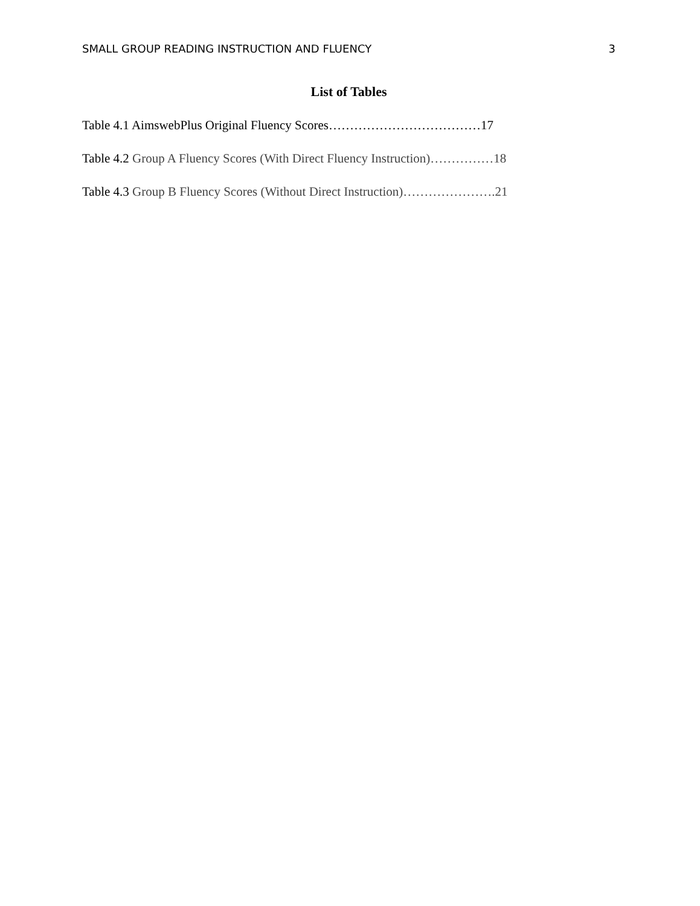SMALL GROUP READING INSTRUCTION AND FLUENCY 3
List of Tables
Table 4.1 AimswebPlus Original Fluency Scores………………………………17
Table 4.2 Group A Fluency Scores (With Direct Fluency Instruction)……………18
Table 4.3 Group B Fluency Scores (Without Direct Instruction)………………….21